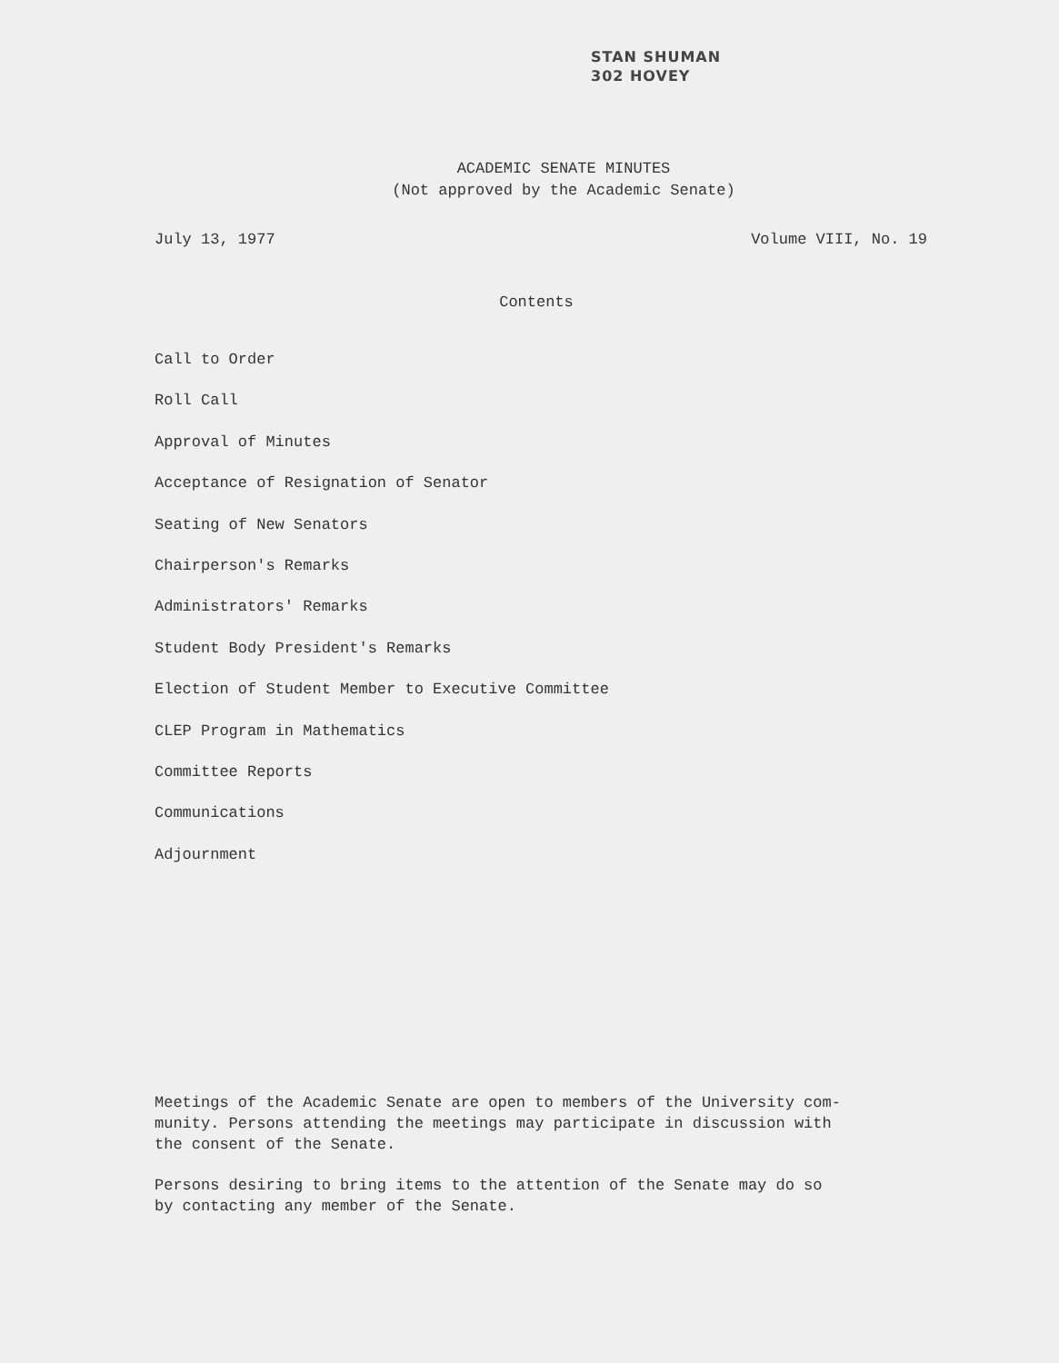STAN SHUMAN
302 HOVEY
ACADEMIC SENATE MINUTES
(Not approved by the Academic Senate)
July 13, 1977 Volume VIII, No. 19
Contents
Call to Order
Roll Call
Approval of Minutes
Acceptance of Resignation of Senator
Seating of New Senators
Chairperson's Remarks
Administrators' Remarks
Student Body President's Remarks
Election of Student Member to Executive Committee
CLEP Program in Mathematics
Committee Reports
Communications
Adjournment
Meetings of the Academic Senate are open to members of the University com-
munity. Persons attending the meetings may participate in discussion with
the consent of the Senate.
Persons desiring to bring items to the attention of the Senate may do so
by contacting any member of the Senate.